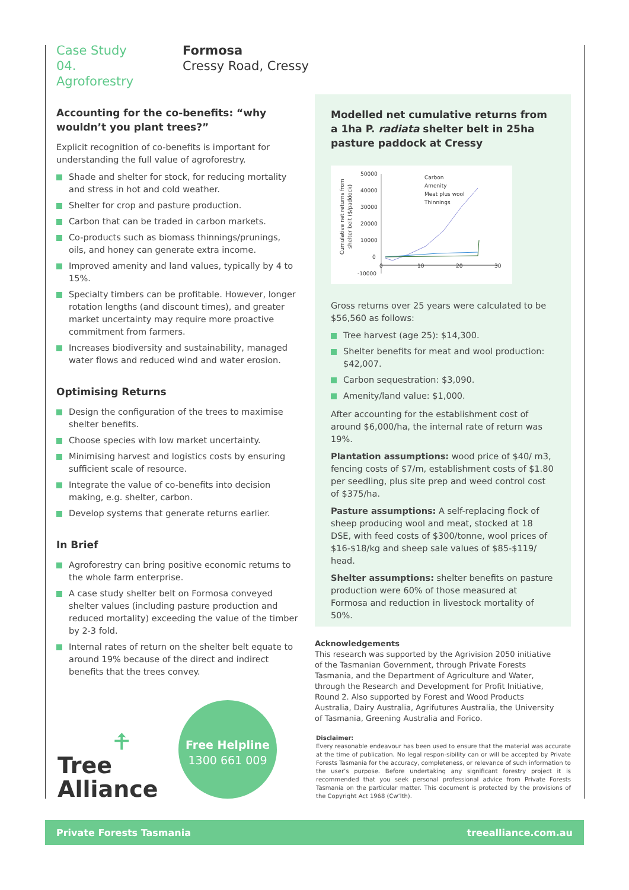Case Study 04. Agroforestry
Formosa
Cressy Road, Cressy
Accounting for the co-benefits: “why wouldn’t you plant trees?”
Explicit recognition of co-benefits is important for understanding the full value of agroforestry.
Shade and shelter for stock, for reducing mortality and stress in hot and cold weather.
Shelter for crop and pasture production.
Carbon that can be traded in carbon markets.
Co-products such as biomass thinnings/prunings, oils, and honey can generate extra income.
Improved amenity and land values, typically by 4 to 15%.
Specialty timbers can be profitable. However, longer rotation lengths (and discount times), and greater market uncertainty may require more proactive commitment from farmers.
Increases biodiversity and sustainability, managed water flows and reduced wind and water erosion.
Optimising Returns
Design the configuration of the trees to maximise shelter benefits.
Choose species with low market uncertainty.
Minimising harvest and logistics costs by ensuring sufficient scale of resource.
Integrate the value of co-benefits into decision making, e.g. shelter, carbon.
Develop systems that generate returns earlier.
In Brief
Agroforestry can bring positive economic returns to the whole farm enterprise.
A case study shelter belt on Formosa conveyed shelter values (including pasture production and reduced mortality) exceeding the value of the timber by 2-3 fold.
Internal rates of return on the shelter belt equate to around 19% because of the direct and indirect benefits that the trees convey.
Modelled net cumulative returns from a 1ha P. radiata shelter belt in 25ha pasture paddock at Cressy
Cumulative net returns from
shelter belt ($/paddock)
50000
40000
30000
20000
10000
0
-10000
0
10
20
30
Carbon
Amenity
Meat plus wool
Thinnings
Gross returns over 25 years were calculated to be $56,560 as follows:
Tree harvest (age 25): $14,300.
Shelter benefits for meat and wool production: $42,007.
Carbon sequestration: $3,090.
Amenity/land value: $1,000.
After accounting for the establishment cost of around $6,000/ha, the internal rate of return was 19%.
Plantation assumptions: wood price of $40/ m3, fencing costs of $7/m, establishment costs of $1.80 per seedling, plus site prep and weed control cost of $375/ha.
Pasture assumptions: A self-replacing flock of sheep producing wool and meat, stocked at 18 DSE, with feed costs of $300/tonne, wool prices of $16-$18/kg and sheep sale values of $85-$119/ head.
Shelter assumptions: shelter benefits on pasture production were 60% of those measured at Formosa and reduction in livestock mortality of 50%.
Acknowledgements
This research was supported by the Agrivision 2050 initiative of the Tasmanian Government, through Private Forests Tasmania, and the Department of Agriculture and Water, through the Research and Development for Profit Initiative, Round 2. Also supported by Forest and Wood Products Australia, Dairy Australia, Agrifutures Australia, the University of Tasmania, Greening Australia and Forico.
Disclaimer:
Every reasonable endeavour has been used to ensure that the material was accurate at the time of publication. No legal respon-sibility can or will be accepted by Private Forests Tasmania for the accuracy, completeness, or relevance of such information to the user’s purpose. Before undertaking any significant forestry project it is recommended that you seek personal professional advice from Private Forests Tasmania on the particular matter. This document is protected by the provisions of the Copyright Act 1968 (Cw’lth).
⍏
Tree
Alliance
Free Helpline
1300 661 009
Private Forests Tasmania treealliance.com.au